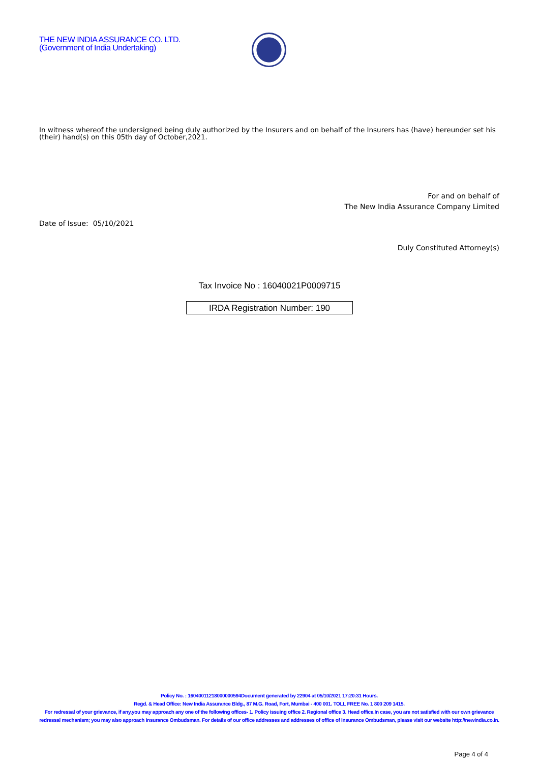THE NEW INDIA ASSURANCE CO. LTD.
(Government of India Undertaking)
In witness whereof the undersigned being duly authorized by the Insurers and on behalf of the Insurers has (have) hereunder set his (their) hand(s) on this 05th day of October,2021.
For and on behalf of
The New India Assurance Company Limited
Date of Issue: 05/10/2021
Duly Constituted Attorney(s)
Tax Invoice No : 16040021P0009715
IRDA Registration Number: 190
Policy No. : 16040011218000000594Document generated by 22904 at 05/10/2021 17:20:31 Hours.
Regd. & Head Office: New India Assurance Bldg., 87 M.G. Road, Fort, Mumbai - 400 001. TOLL FREE No. 1 800 209 1415.
For redressal of your grievance, if any,you may approach any one of the following offices- 1. Policy issuing office 2. Regional office 3. Head office.In case, you are not satisfied with our own grievance redressal mechanism; you may also approach Insurance Ombudsman. For details of our office addresses and addresses of office of Insurance Ombudsman, please visit our website http://newindia.co.in.
Page 4 of 4